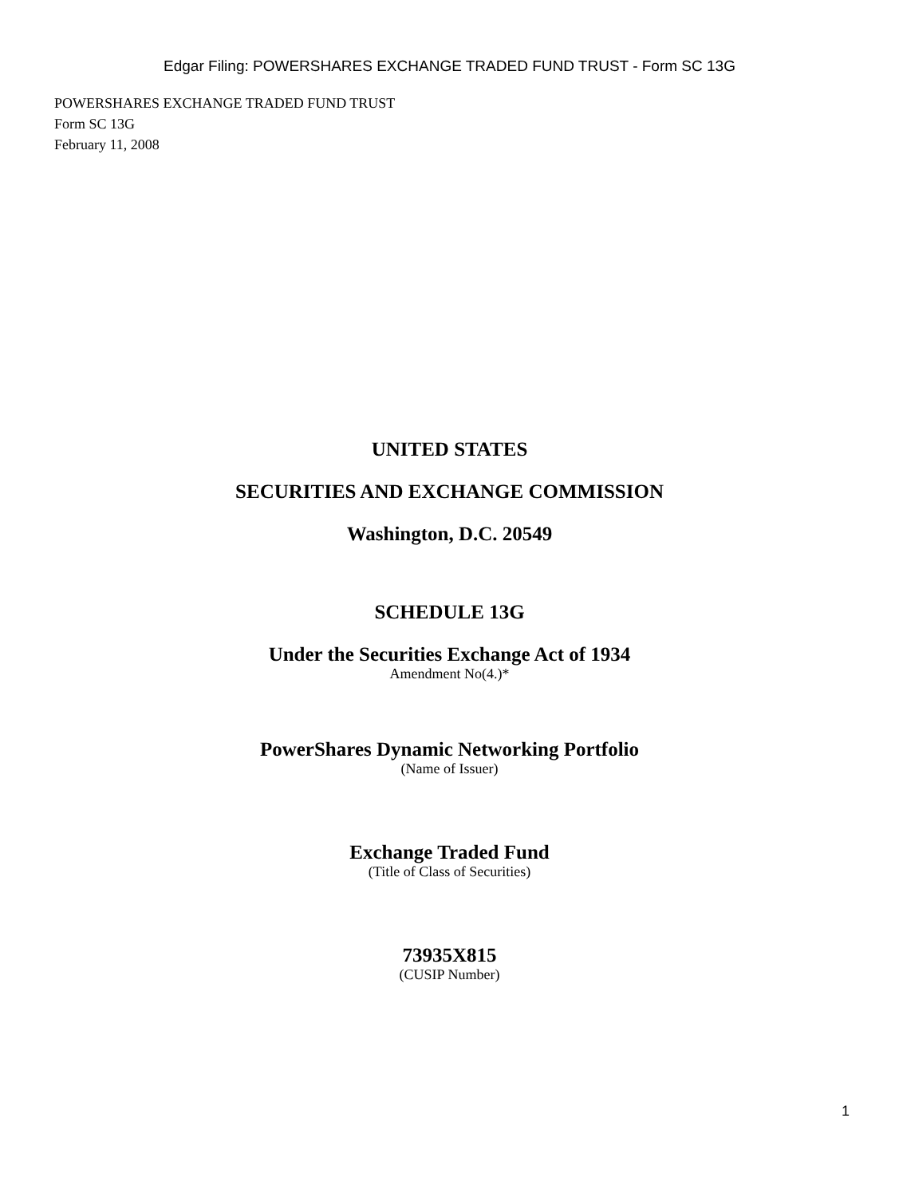Edgar Filing: POWERSHARES EXCHANGE TRADED FUND TRUST - Form SC 13G
POWERSHARES EXCHANGE TRADED FUND TRUST
Form SC 13G
February 11, 2008
UNITED STATES
SECURITIES AND EXCHANGE COMMISSION
Washington, D.C. 20549
SCHEDULE 13G
Under the Securities Exchange Act of 1934
Amendment No(4.)*
PowerShares Dynamic Networking Portfolio
(Name of Issuer)
Exchange Traded Fund
(Title of Class of Securities)
73935X815
(CUSIP Number)
1